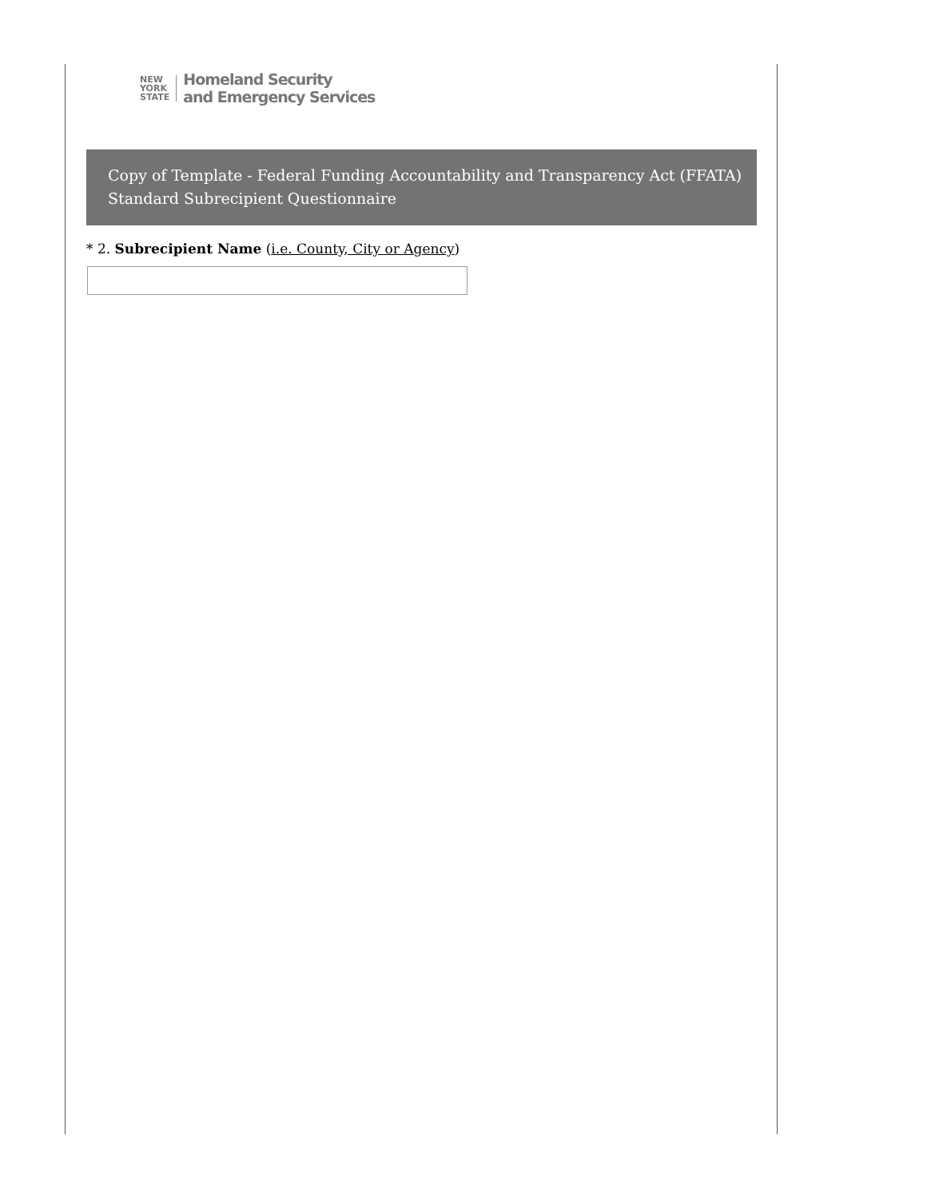NEW
YORK
STATE
Homeland Security
and Emergency Services
Copy of Template - Federal Funding Accountability and Transparency Act (FFATA)
Standard Subrecipient Questionnaire
* 2. Subrecipient Name (i.e. County, City or Agency)